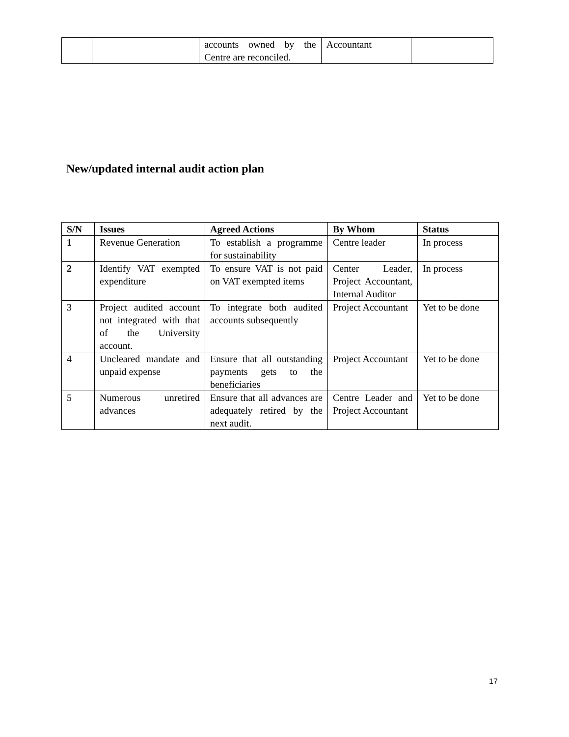| | | accounts owned by the Centre are reconciled. | Accountant | |
New/updated internal audit action plan
| S/N | Issues | Agreed Actions | By Whom | Status |
| --- | --- | --- | --- | --- |
| 1 | Revenue Generation | To establish a programme for sustainability | Centre leader | In process |
| 2 | Identify VAT exempted expenditure | To ensure VAT is not paid on VAT exempted items | Center Leader, Project Accountant, Internal Auditor | In process |
| 3 | Project audited account not integrated with that of the University account. | To integrate both audited accounts subsequently | Project Accountant | Yet to be done |
| 4 | Uncleared mandate and unpaid expense | Ensure that all outstanding payments gets to the beneficiaries | Project Accountant | Yet to be done |
| 5 | Numerous unretired advances | Ensure that all advances are adequately retired by the next audit. | Centre Leader and Project Accountant | Yet to be done |
17